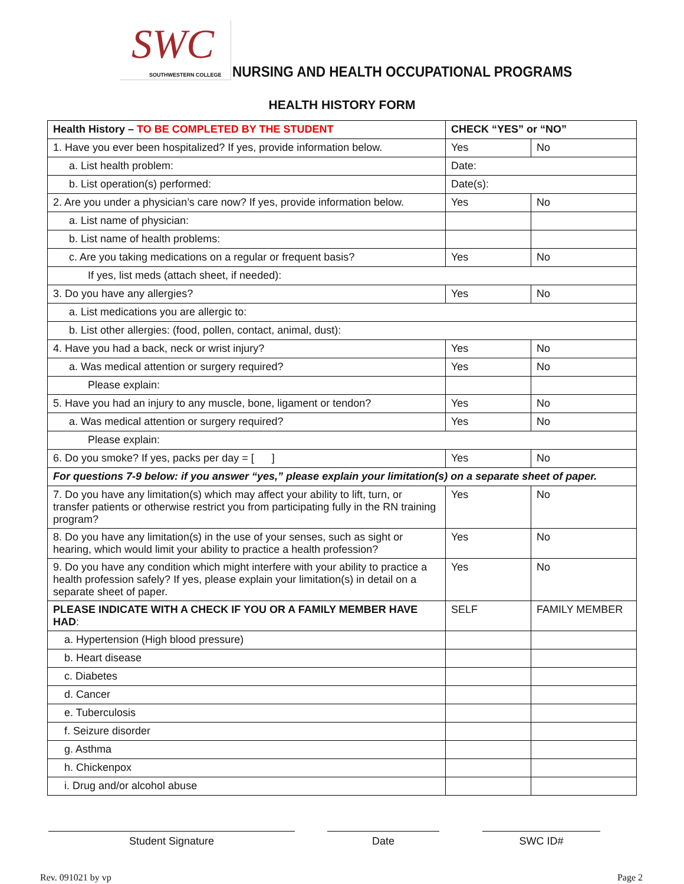SWC
SOUTHWESTERN COLLEGE
NURSING AND HEALTH OCCUPATIONAL PROGRAMS
HEALTH HISTORY FORM
| Health History – TO BE COMPLETED BY THE STUDENT | CHECK “YES” or “NO” | |
| 1. Have you ever been hospitalized? If yes, provide information below. | Yes | No |
| a. List health problem: | Date: | |
| b. List operation(s) performed: | Date(s): | |
| 2. Are you under a physician’s care now? If yes, provide information below. | Yes | No |
| a. List name of physician: | | |
| b. List name of health problems: | | |
| c. Are you taking medications on a regular or frequent basis? | Yes | No |
| If yes, list meds (attach sheet, if needed): | | |
| 3. Do you have any allergies? | Yes | No |
| a. List medications you are allergic to: | | |
| b. List other allergies: (food, pollen, contact, animal, dust): | | |
| 4. Have you had a back, neck or wrist injury? | Yes | No |
| a. Was medical attention or surgery required? | Yes | No |
| Please explain: | | |
| 5. Have you had an injury to any muscle, bone, ligament or tendon? | Yes | No |
| a. Was medical attention or surgery required? | Yes | No |
| Please explain: | | |
| 6. Do you smoke? If yes, packs per day = [ ] | Yes | No |
| For questions 7-9 below: if you answer “yes,” please explain your limitation(s) on a separate sheet of paper. | | |
| 7. Do you have any limitation(s) which may affect your ability to lift, turn, or transfer patients or otherwise restrict you from participating fully in the RN training program? | Yes | No |
| 8. Do you have any limitation(s) in the use of your senses, such as sight or hearing, which would limit your ability to practice a health profession? | Yes | No |
| 9. Do you have any condition which might interfere with your ability to practice a health profession safely? If yes, please explain your limitation(s) in detail on a separate sheet of paper. | Yes | No |
| PLEASE INDICATE WITH A CHECK IF YOU OR A FAMILY MEMBER HAVE HAD : | SELF | FAMILY MEMBER |
| a. Hypertension (High blood pressure) | | |
| b. Heart disease | | |
| c. Diabetes | | |
| d. Cancer | | |
| e. Tuberculosis | | |
| f. Seizure disorder | | |
| g. Asthma | | |
| h. Chickenpox | | |
| i. Drug and/or alcohol abuse | | |
Student Signature Date SWC ID#
Rev. 091021 by vp Page 2